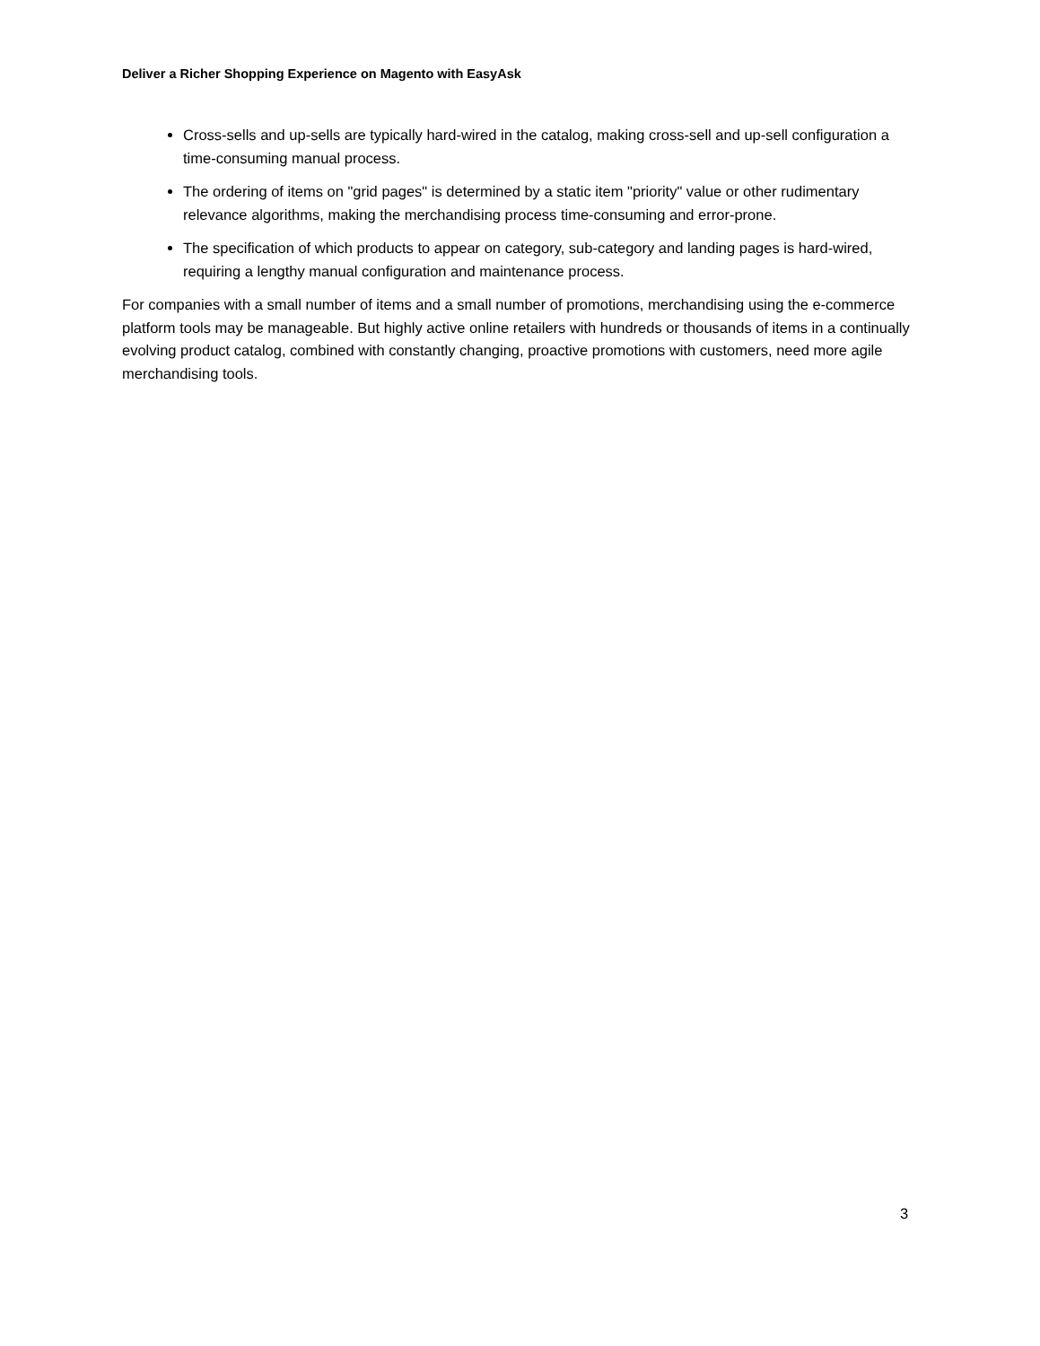Deliver a Richer Shopping Experience on Magento with EasyAsk
Cross-sells and up-sells are typically hard-wired in the catalog, making cross-sell and up-sell configuration a time-consuming manual process.
The ordering of items on "grid pages" is determined by a static item "priority" value or other rudimentary relevance algorithms, making the merchandising process time-consuming and error-prone.
The specification of which products to appear on category, sub-category and landing pages is hard-wired, requiring a lengthy manual configuration and maintenance process.
For companies with a small number of items and a small number of promotions, merchandising using the e-commerce platform tools may be manageable. But highly active online retailers with hundreds or thousands of items in a continually evolving product catalog, combined with constantly changing, proactive promotions with customers, need more agile merchandising tools.
3